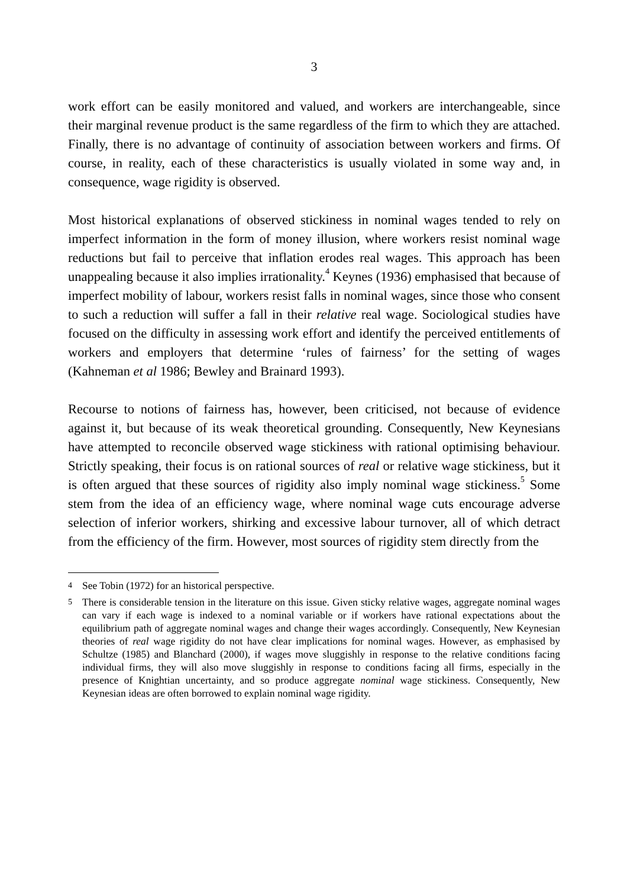3
work effort can be easily monitored and valued, and workers are interchangeable, since their marginal revenue product is the same regardless of the firm to which they are attached. Finally, there is no advantage of continuity of association between workers and firms. Of course, in reality, each of these characteristics is usually violated in some way and, in consequence, wage rigidity is observed.
Most historical explanations of observed stickiness in nominal wages tended to rely on imperfect information in the form of money illusion, where workers resist nominal wage reductions but fail to perceive that inflation erodes real wages. This approach has been unappealing because it also implies irrationality.<sup>4</sup> Keynes (1936) emphasised that because of imperfect mobility of labour, workers resist falls in nominal wages, since those who consent to such a reduction will suffer a fall in their relative real wage. Sociological studies have focused on the difficulty in assessing work effort and identify the perceived entitlements of workers and employers that determine ‘rules of fairness’ for the setting of wages (Kahneman et al 1986; Bewley and Brainard 1993).
Recourse to notions of fairness has, however, been criticised, not because of evidence against it, but because of its weak theoretical grounding. Consequently, New Keynesians have attempted to reconcile observed wage stickiness with rational optimising behaviour. Strictly speaking, their focus is on rational sources of real or relative wage stickiness, but it is often argued that these sources of rigidity also imply nominal wage stickiness.<sup>5</sup> Some stem from the idea of an efficiency wage, where nominal wage cuts encourage adverse selection of inferior workers, shirking and excessive labour turnover, all of which detract from the efficiency of the firm. However, most sources of rigidity stem directly from the
4 See Tobin (1972) for an historical perspective.
5 There is considerable tension in the literature on this issue. Given sticky relative wages, aggregate nominal wages can vary if each wage is indexed to a nominal variable or if workers have rational expectations about the equilibrium path of aggregate nominal wages and change their wages accordingly. Consequently, New Keynesian theories of real wage rigidity do not have clear implications for nominal wages. However, as emphasised by Schultze (1985) and Blanchard (2000), if wages move sluggishly in response to the relative conditions facing individual firms, they will also move sluggishly in response to conditions facing all firms, especially in the presence of Knightian uncertainty, and so produce aggregate nominal wage stickiness. Consequently, New Keynesian ideas are often borrowed to explain nominal wage rigidity.